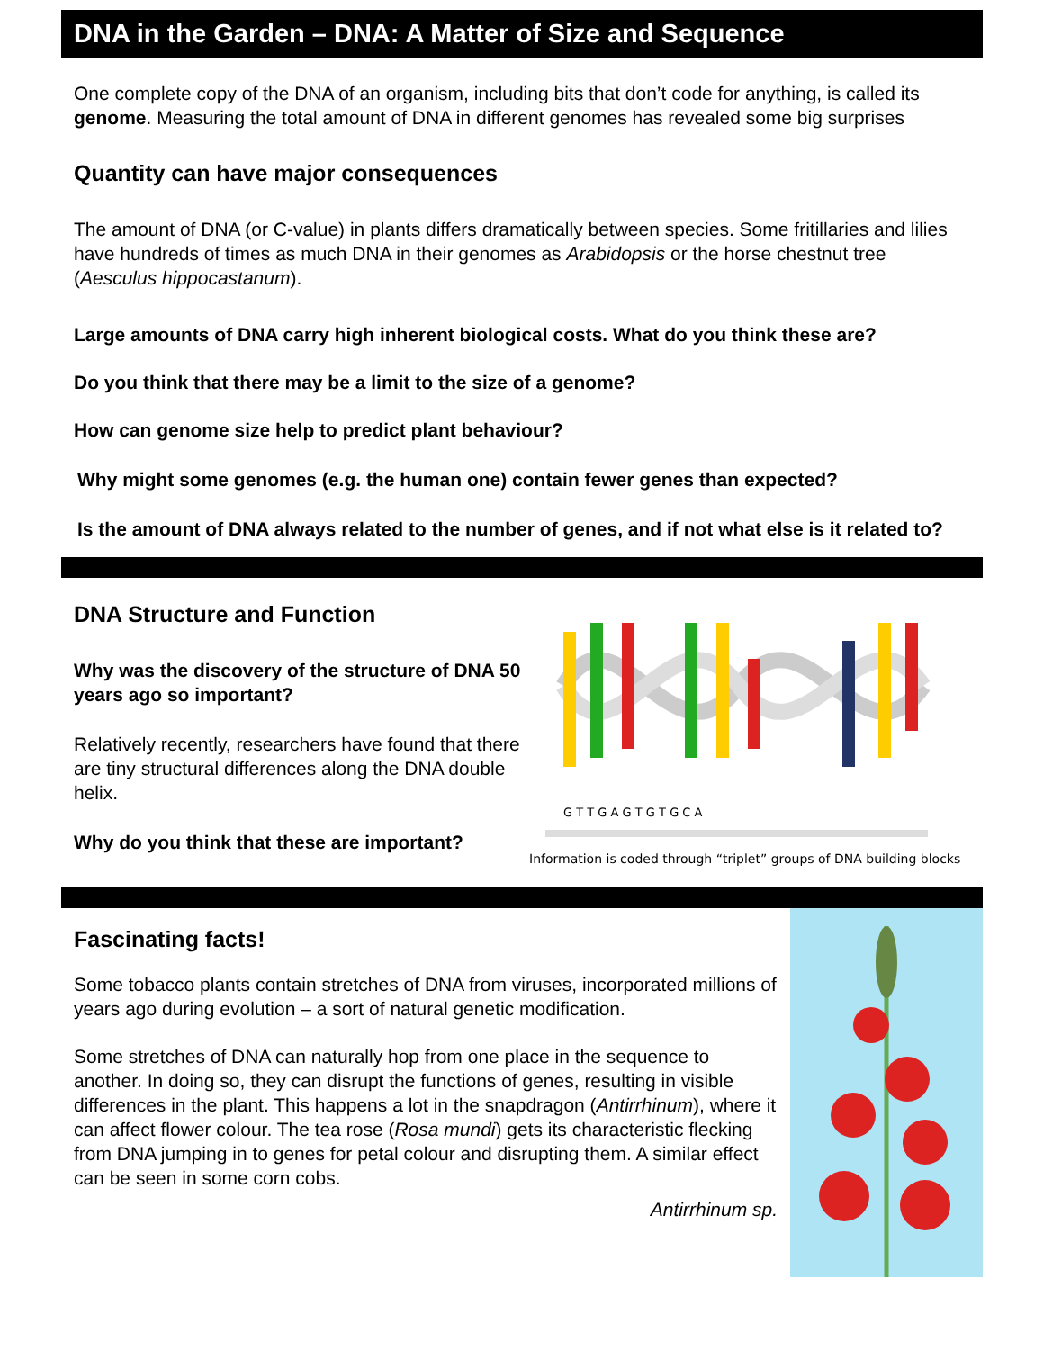DNA in the Garden – DNA: A Matter of Size and Sequence
One complete copy of the DNA of an organism, including bits that don’t code for anything, is called its genome. Measuring the total amount of DNA in different genomes has revealed some big surprises
Quantity can have major consequences
The amount of DNA (or C-value) in plants differs dramatically between species. Some fritillaries and lilies have hundreds of times as much DNA in their genomes as Arabidopsis or the horse chestnut tree (Aesculus hippocastanum).
Large amounts of DNA carry high inherent biological costs. What do you think these are?
Do you think that there may be a limit to the size of a genome?
How can genome size help to predict plant behaviour?
Why might some genomes (e.g. the human one) contain fewer genes than expected?
Is the amount of DNA always related to the number of genes, and if not what else is it related to?
DNA Structure and Function
Why was the discovery of the structure of DNA 50 years ago so important?
Relatively recently, researchers have found that there are tiny structural differences along the DNA double helix.
Why do you think that these are important?
G T T G A G T G T G C A
Information is coded through “triplet” groups of DNA building blocks
Fascinating facts!
Some tobacco plants contain stretches of DNA from viruses, incorporated millions of years ago during evolution – a sort of natural genetic modification.
Some stretches of DNA can naturally hop from one place in the sequence to another. In doing so, they can disrupt the functions of genes, resulting in visible differences in the plant. This happens a lot in the snapdragon (Antirrhinum), where it can affect flower colour. The tea rose (Rosa mundi) gets its characteristic flecking from DNA jumping in to genes for petal colour and disrupting them. A similar effect can be seen in some corn cobs.
Antirrhinum sp.